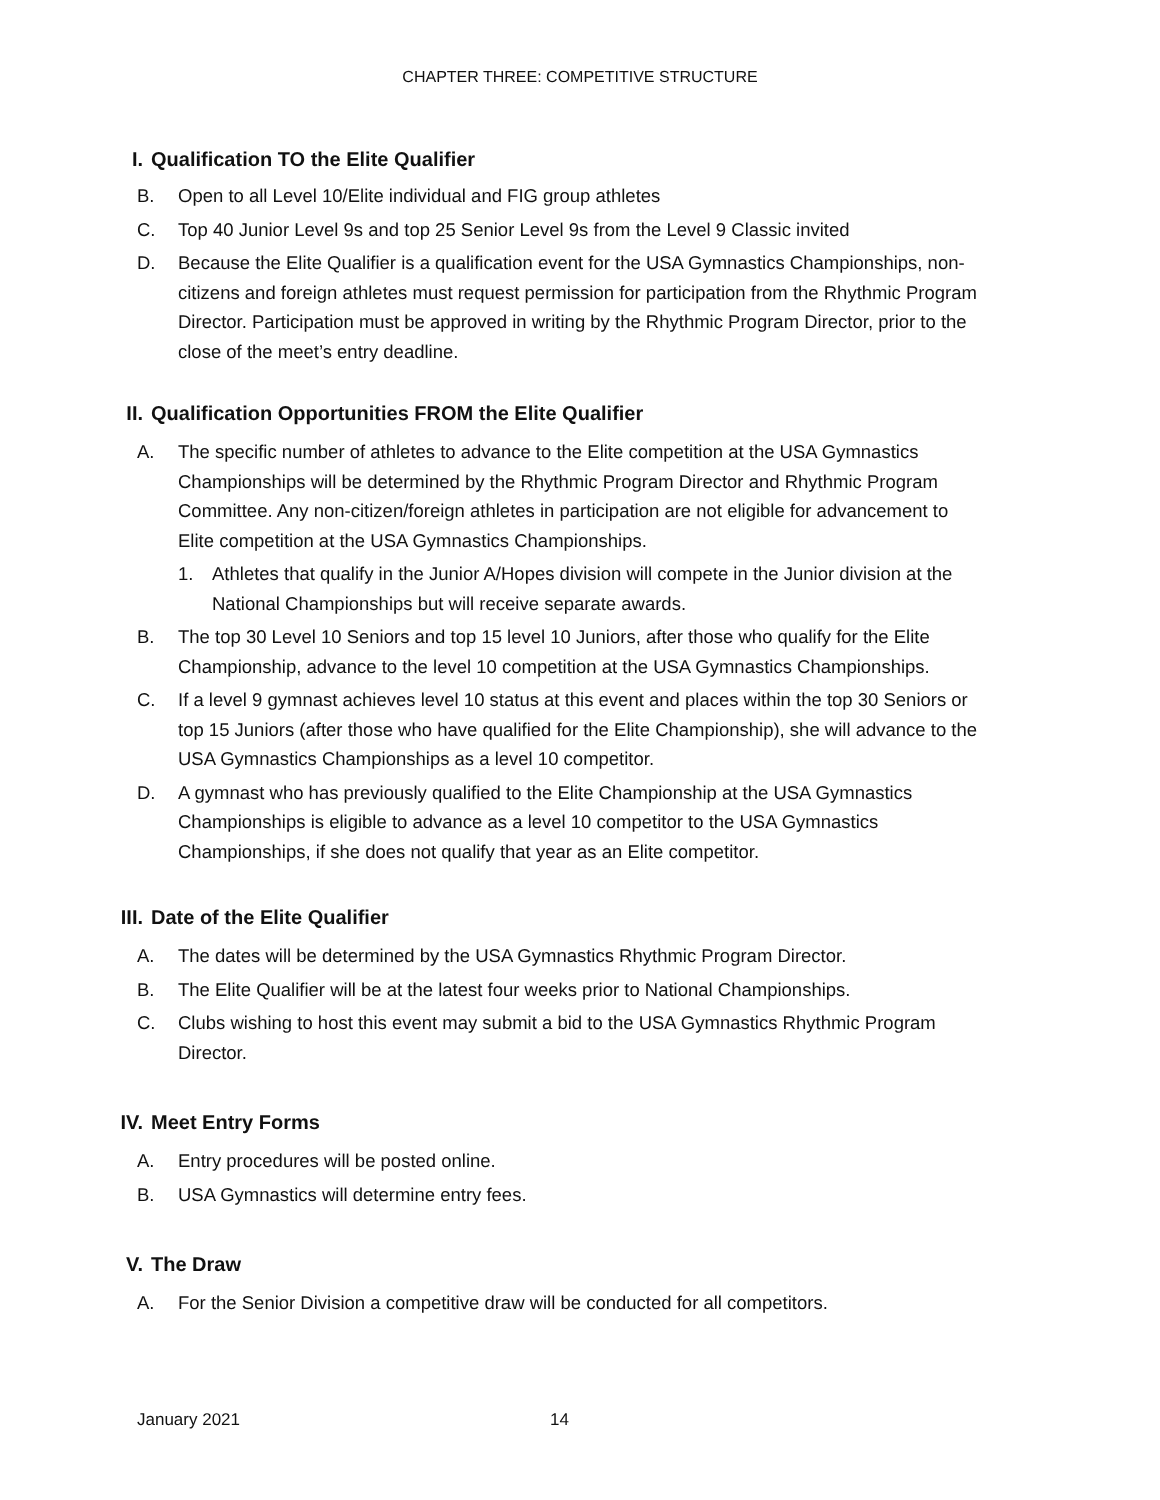CHAPTER THREE: COMPETITIVE STRUCTURE
I. Qualification TO the Elite Qualifier
B. Open to all Level 10/Elite individual and FIG group athletes
C. Top 40 Junior Level 9s and top 25 Senior Level 9s from the Level 9 Classic invited
D. Because the Elite Qualifier is a qualification event for the USA Gymnastics Championships, non-citizens and foreign athletes must request permission for participation from the Rhythmic Program Director. Participation must be approved in writing by the Rhythmic Program Director, prior to the close of the meet’s entry deadline.
II. Qualification Opportunities FROM the Elite Qualifier
A. The specific number of athletes to advance to the Elite competition at the USA Gymnastics Championships will be determined by the Rhythmic Program Director and Rhythmic Program Committee. Any non-citizen/foreign athletes in participation are not eligible for advancement to Elite competition at the USA Gymnastics Championships.
1. Athletes that qualify in the Junior A/Hopes division will compete in the Junior division at the National Championships but will receive separate awards.
B. The top 30 Level 10 Seniors and top 15 level 10 Juniors, after those who qualify for the Elite Championship, advance to the level 10 competition at the USA Gymnastics Championships.
C. If a level 9 gymnast achieves level 10 status at this event and places within the top 30 Seniors or top 15 Juniors (after those who have qualified for the Elite Championship), she will advance to the USA Gymnastics Championships as a level 10 competitor.
D. A gymnast who has previously qualified to the Elite Championship at the USA Gymnastics Championships is eligible to advance as a level 10 competitor to the USA Gymnastics Championships, if she does not qualify that year as an Elite competitor.
III. Date of the Elite Qualifier
A. The dates will be determined by the USA Gymnastics Rhythmic Program Director.
B. The Elite Qualifier will be at the latest four weeks prior to National Championships.
C. Clubs wishing to host this event may submit a bid to the USA Gymnastics Rhythmic Program Director.
IV. Meet Entry Forms
A. Entry procedures will be posted online.
B. USA Gymnastics will determine entry fees.
V. The Draw
A. For the Senior Division a competitive draw will be conducted for all competitors.
January 2021 14